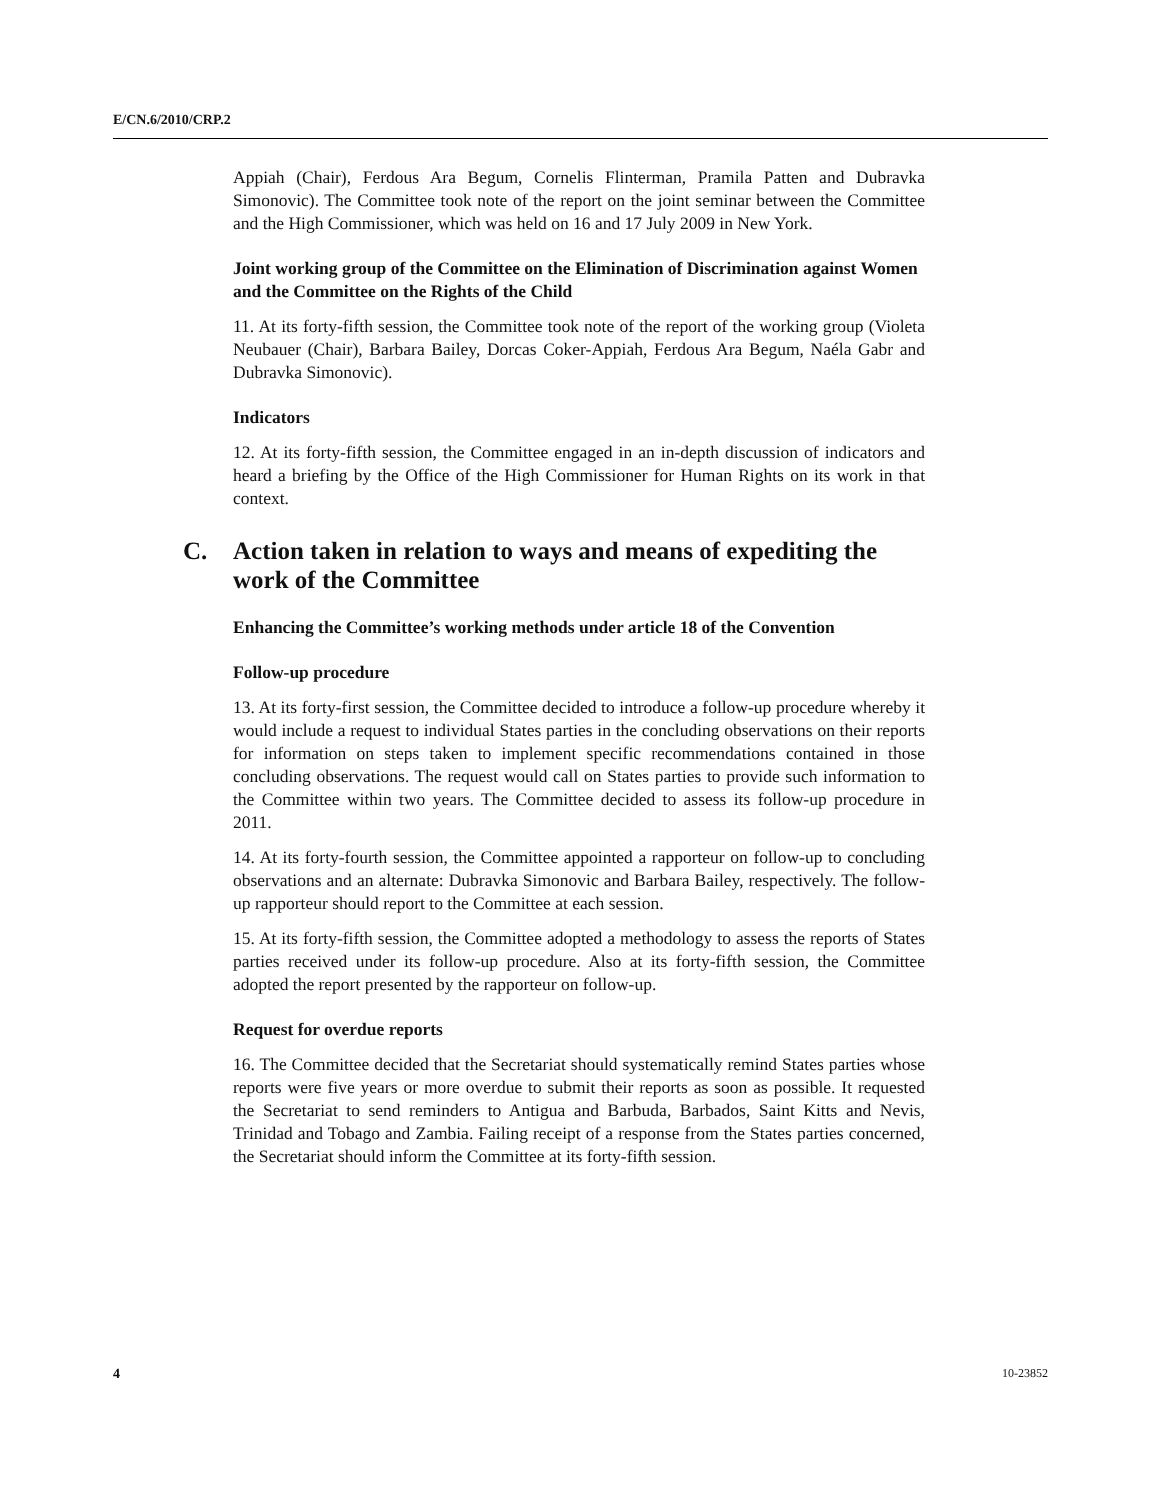E/CN.6/2010/CRP.2
Appiah (Chair), Ferdous Ara Begum, Cornelis Flinterman, Pramila Patten and Dubravka Simonovic). The Committee took note of the report on the joint seminar between the Committee and the High Commissioner, which was held on 16 and 17 July 2009 in New York.
Joint working group of the Committee on the Elimination of Discrimination against Women and the Committee on the Rights of the Child
11. At its forty-fifth session, the Committee took note of the report of the working group (Violeta Neubauer (Chair), Barbara Bailey, Dorcas Coker-Appiah, Ferdous Ara Begum, Naéla Gabr and Dubravka Simonovic).
Indicators
12. At its forty-fifth session, the Committee engaged in an in-depth discussion of indicators and heard a briefing by the Office of the High Commissioner for Human Rights on its work in that context.
C. Action taken in relation to ways and means of expediting the work of the Committee
Enhancing the Committee’s working methods under article 18 of the Convention
Follow-up procedure
13. At its forty-first session, the Committee decided to introduce a follow-up procedure whereby it would include a request to individual States parties in the concluding observations on their reports for information on steps taken to implement specific recommendations contained in those concluding observations. The request would call on States parties to provide such information to the Committee within two years. The Committee decided to assess its follow-up procedure in 2011.
14. At its forty-fourth session, the Committee appointed a rapporteur on follow-up to concluding observations and an alternate: Dubravka Simonovic and Barbara Bailey, respectively. The follow-up rapporteur should report to the Committee at each session.
15. At its forty-fifth session, the Committee adopted a methodology to assess the reports of States parties received under its follow-up procedure. Also at its forty-fifth session, the Committee adopted the report presented by the rapporteur on follow-up.
Request for overdue reports
16. The Committee decided that the Secretariat should systematically remind States parties whose reports were five years or more overdue to submit their reports as soon as possible. It requested the Secretariat to send reminders to Antigua and Barbuda, Barbados, Saint Kitts and Nevis, Trinidad and Tobago and Zambia. Failing receipt of a response from the States parties concerned, the Secretariat should inform the Committee at its forty-fifth session.
4 10-23852